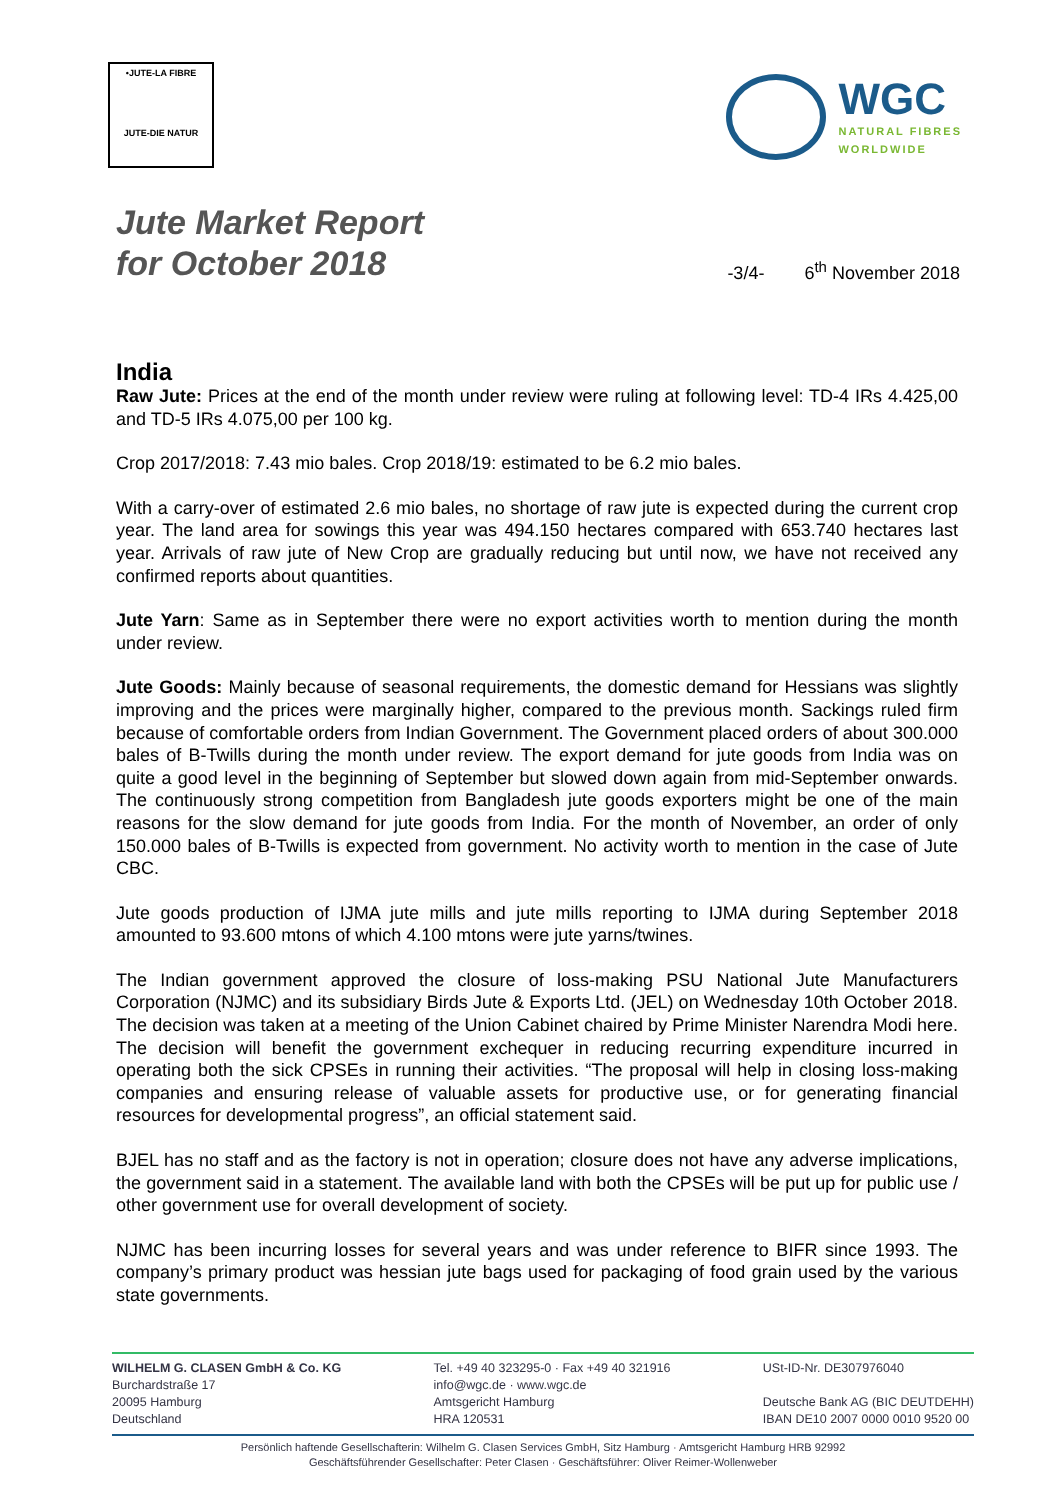•JUTE-LA FIBRE
JUTE-DIE NATUR
WGC
NATURAL FIBRES
WORLDWIDE
Jute Market Report
for October 2018
-3/4- 6<sup>th</sup> November 2018
India
Raw Jute: Prices at the end of the month under review were ruling at following level: TD-4 IRs 4.425,00 and TD-5 IRs 4.075,00 per 100 kg.
Crop 2017/2018: 7.43 mio bales. Crop 2018/19: estimated to be 6.2 mio bales.
With a carry-over of estimated 2.6 mio bales, no shortage of raw jute is expected during the current crop year. The land area for sowings this year was 494.150 hectares compared with 653.740 hectares last year. Arrivals of raw jute of New Crop are gradually reducing but until now, we have not received any confirmed reports about quantities.
Jute Yarn: Same as in September there were no export activities worth to mention during the month under review.
Jute Goods: Mainly because of seasonal requirements, the domestic demand for Hessians was slightly improving and the prices were marginally higher, compared to the previous month. Sackings ruled firm because of comfortable orders from Indian Government. The Government placed orders of about 300.000 bales of B-Twills during the month under review. The export demand for jute goods from India was on quite a good level in the beginning of September but slowed down again from mid-September onwards. The continuously strong competition from Bangladesh jute goods exporters might be one of the main reasons for the slow demand for jute goods from India. For the month of November, an order of only 150.000 bales of B-Twills is expected from government. No activity worth to mention in the case of Jute CBC.
Jute goods production of IJMA jute mills and jute mills reporting to IJMA during September 2018 amounted to 93.600 mtons of which 4.100 mtons were jute yarns/twines.
The Indian government approved the closure of loss-making PSU National Jute Manufacturers Corporation (NJMC) and its subsidiary Birds Jute & Exports Ltd. (JEL) on Wednesday 10th October 2018. The decision was taken at a meeting of the Union Cabinet chaired by Prime Minister Narendra Modi here. The decision will benefit the government exchequer in reducing recurring expenditure incurred in operating both the sick CPSEs in running their activities. “The proposal will help in closing loss-making companies and ensuring release of valuable assets for productive use, or for generating financial resources for developmental progress”, an official statement said.
BJEL has no staff and as the factory is not in operation; closure does not have any adverse implications, the government said in a statement. The available land with both the CPSEs will be put up for public use / other government use for overall development of society.
NJMC has been incurring losses for several years and was under reference to BIFR since 1993. The company’s primary product was hessian jute bags used for packaging of food grain used by the various state governments.
WILHELM G. CLASEN GmbH & Co. KG
Burchardstraße 17
20095 Hamburg
Deutschland
Tel. +49 40 323295-0 · Fax +49 40 321916
info@wgc.de · www.wgc.de
Amtsgericht Hamburg
HRA 120531
USt-ID-Nr. DE307976040
Deutsche Bank AG (BIC DEUTDEHH)
IBAN DE10 2007 0000 0010 9520 00
Persönlich haftende Gesellschafterin: Wilhelm G. Clasen Services GmbH, Sitz Hamburg · Amtsgericht Hamburg HRB 92992
Geschäftsführender Gesellschafter: Peter Clasen · Geschäftsführer: Oliver Reimer-Wollenweber